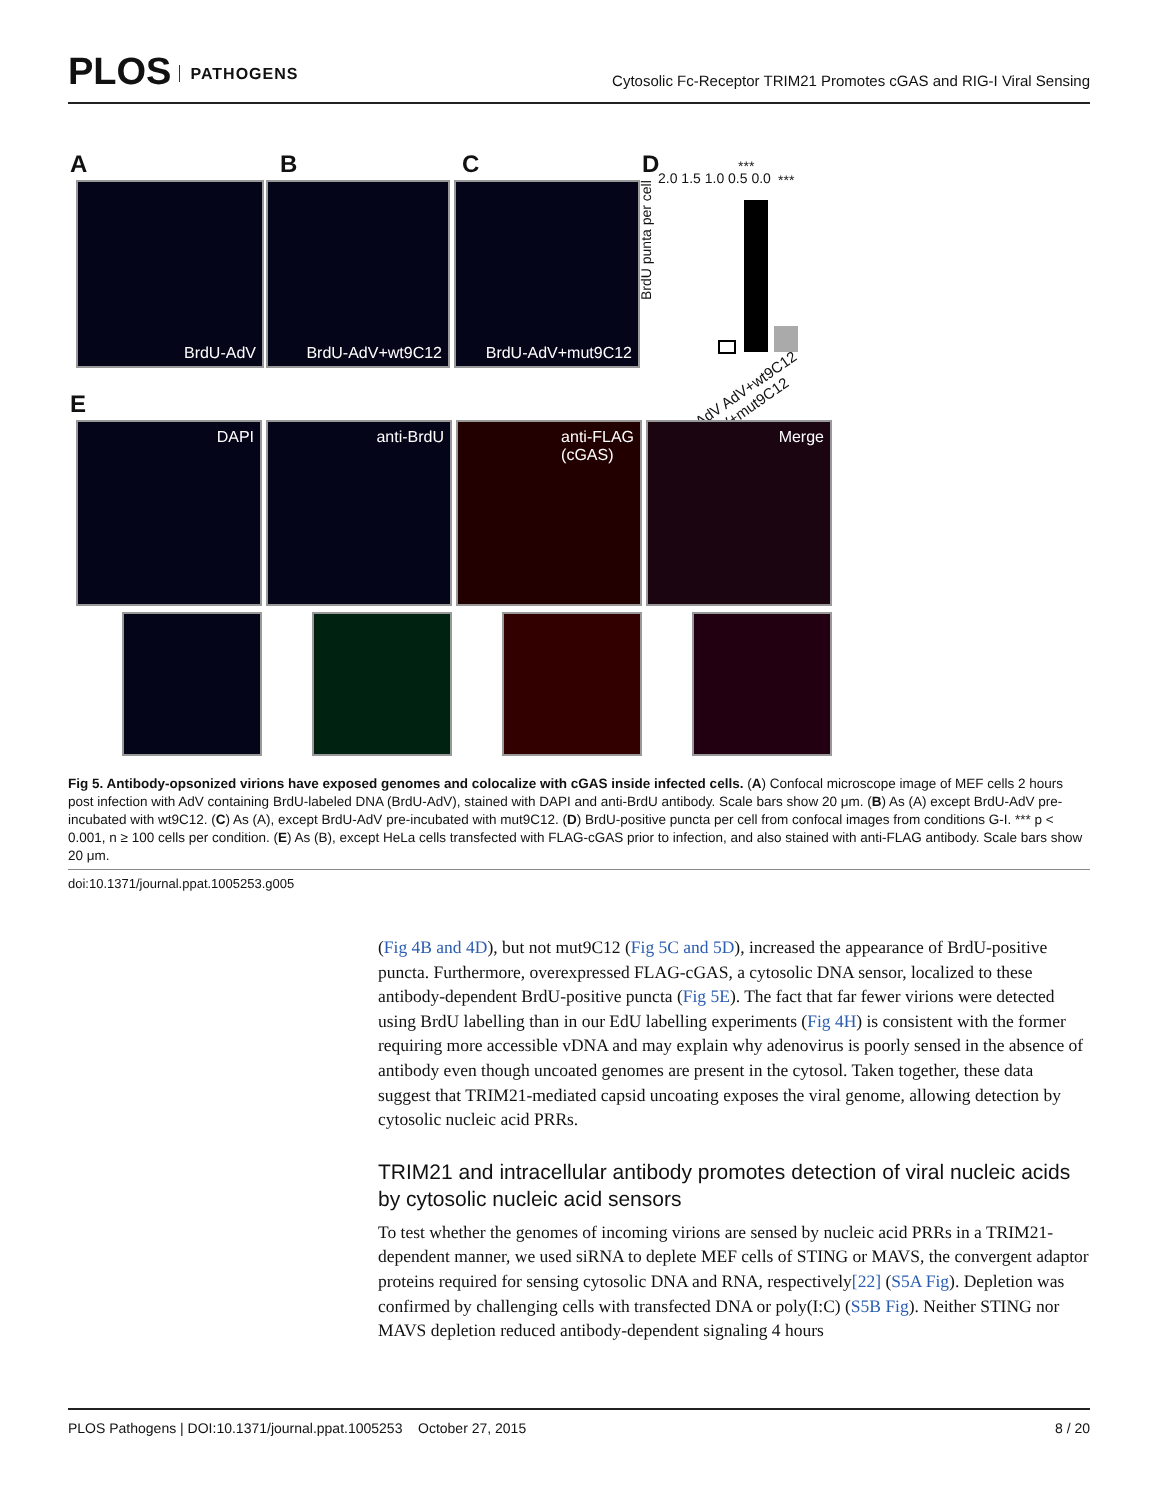PLOS PATHOGENS
Cytosolic Fc-Receptor TRIM21 Promotes cGAS and RIG-I Viral Sensing
A B C D
BrdU-AdV BrdU-AdV+wt9C12 BrdU-AdV+mut9C12
BrdU punta per cell
2.0 1.5 1.0 0.5 0.0
***
***
AdV AdV+wt9C12 AdV+mut9C12
E
DAPI anti-BrdU
anti-FLAG
(cGAS)
Merge
Fig 5. Antibody-opsonized virions have exposed genomes and colocalize with cGAS inside infected cells. (A) Confocal microscope image of MEF cells 2 hours post infection with AdV containing BrdU-labeled DNA (BrdU-AdV), stained with DAPI and anti-BrdU antibody. Scale bars show 20 μm. (B) As (A) except BrdU-AdV pre-incubated with wt9C12. (C) As (A), except BrdU-AdV pre-incubated with mut9C12. (D) BrdU-positive puncta per cell from confocal images from conditions G-I. *** p < 0.001, n ≥ 100 cells per condition. (E) As (B), except HeLa cells transfected with FLAG-cGAS prior to infection, and also stained with anti-FLAG antibody. Scale bars show 20 μm.
doi:10.1371/journal.ppat.1005253.g005
(Fig 4B and 4D), but not mut9C12 (Fig 5C and 5D), increased the appearance of BrdU-positive puncta. Furthermore, overexpressed FLAG-cGAS, a cytosolic DNA sensor, localized to these antibody-dependent BrdU-positive puncta (Fig 5E). The fact that far fewer virions were detected using BrdU labelling than in our EdU labelling experiments (Fig 4H) is consistent with the former requiring more accessible vDNA and may explain why adenovirus is poorly sensed in the absence of antibody even though uncoated genomes are present in the cytosol. Taken together, these data suggest that TRIM21-mediated capsid uncoating exposes the viral genome, allowing detection by cytosolic nucleic acid PRRs.
TRIM21 and intracellular antibody promotes detection of viral nucleic acids by cytosolic nucleic acid sensors
To test whether the genomes of incoming virions are sensed by nucleic acid PRRs in a TRIM21-dependent manner, we used siRNA to deplete MEF cells of STING or MAVS, the convergent adaptor proteins required for sensing cytosolic DNA and RNA, respectively[22] (S5A Fig). Depletion was confirmed by challenging cells with transfected DNA or poly(I:C) (S5B Fig). Neither STING nor MAVS depletion reduced antibody-dependent signaling 4 hours
PLOS Pathogens | DOI:10.1371/journal.ppat.1005253 October 27, 2015 8 / 20